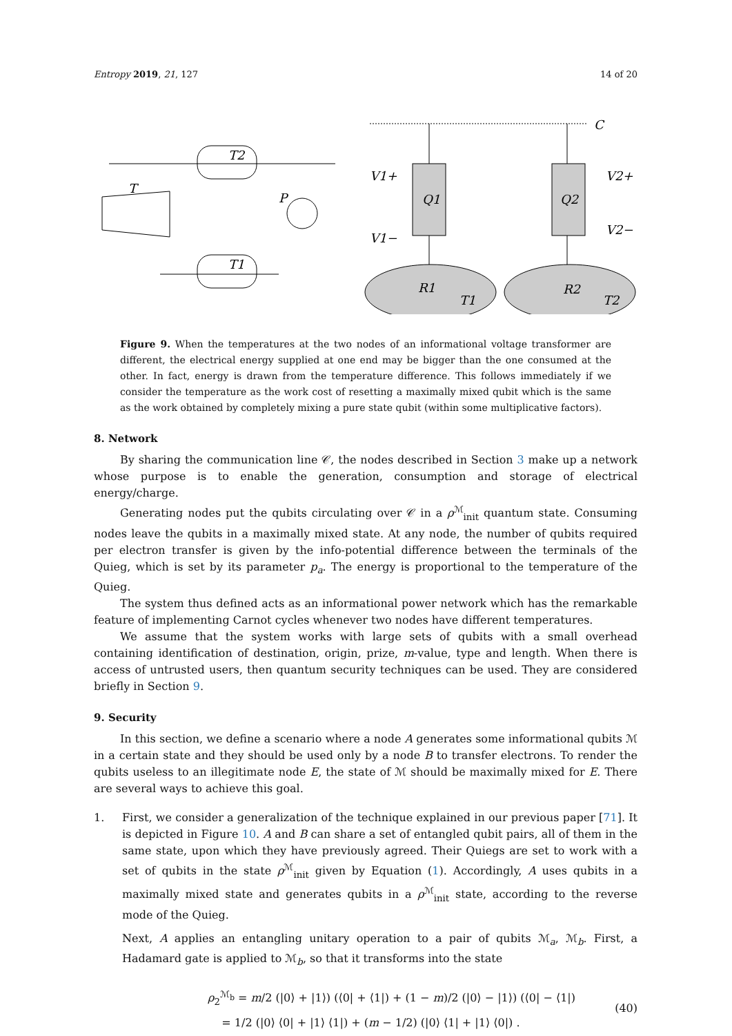Entropy 2019, 21, 127 14 of 20
T2
T
P
T1
V1+
V1−
Q1
Q2
V2+
V2−
R1
T1
R2
T2
C
Figure 9. When the temperatures at the two nodes of an informational voltage transformer are different, the electrical energy supplied at one end may be bigger than the one consumed at the other. In fact, energy is drawn from the temperature difference. This follows immediately if we consider the temperature as the work cost of resetting a maximally mixed qubit which is the same as the work obtained by completely mixing a pure state qubit (within some multiplicative factors).
8. Network
By sharing the communication line 𝒞, the nodes described in Section 3 make up a network whose purpose is to enable the generation, consumption and storage of electrical energy/charge.
Generating nodes put the qubits circulating over 𝒞 in a ρ<sup>ℳ</sup><sub>init</sub> quantum state. Consuming nodes leave the qubits in a maximally mixed state. At any node, the number of qubits required per electron transfer is given by the info-potential difference between the terminals of the Quieg, which is set by its parameter p<sub>a</sub>. The energy is proportional to the temperature of the Quieg.
The system thus defined acts as an informational power network which has the remarkable feature of implementing Carnot cycles whenever two nodes have different temperatures.
We assume that the system works with large sets of qubits with a small overhead containing identification of destination, origin, prize, m-value, type and length. When there is access of untrusted users, then quantum security techniques can be used. They are considered briefly in Section 9.
9. Security
In this section, we define a scenario where a node A generates some informational qubits ℳ in a certain state and they should be used only by a node B to transfer electrons. To render the qubits useless to an illegitimate node E, the state of ℳ should be maximally mixed for E. There are several ways to achieve this goal.
1.
First, we consider a generalization of the technique explained in our previous paper [71]. It is depicted in Figure 10. A and B can share a set of entangled qubit pairs, all of them in the same state, upon which they have previously agreed. Their Quiegs are set to work with a set of qubits in the state ρ<sup>ℳ</sup><sub>init</sub> given by Equation (1). Accordingly, A uses qubits in a maximally mixed state and generates qubits in a ρ<sup>ℳ</sup><sub>init</sub> state, according to the reverse mode of the Quieg.
Next, A applies an entangling unitary operation to a pair of qubits ℳ<sub>a</sub>, ℳ<sub>b</sub>. First, a Hadamard gate is applied to ℳ<sub>b</sub>, so that it transforms into the state
ρ<sub>2</sub><sup>ℳ<sub>b</sub></sup> = m/2 (|0⟩ + |1⟩) (⟨0| + ⟨1|) + (1 − m)/2 (|0⟩ − |1⟩) (⟨0| − ⟨1|)
= 1/2 (|0⟩ ⟨0| + |1⟩ ⟨1|) + (m − 1/2) (|0⟩ ⟨1| + |1⟩ ⟨0|) .
(40)